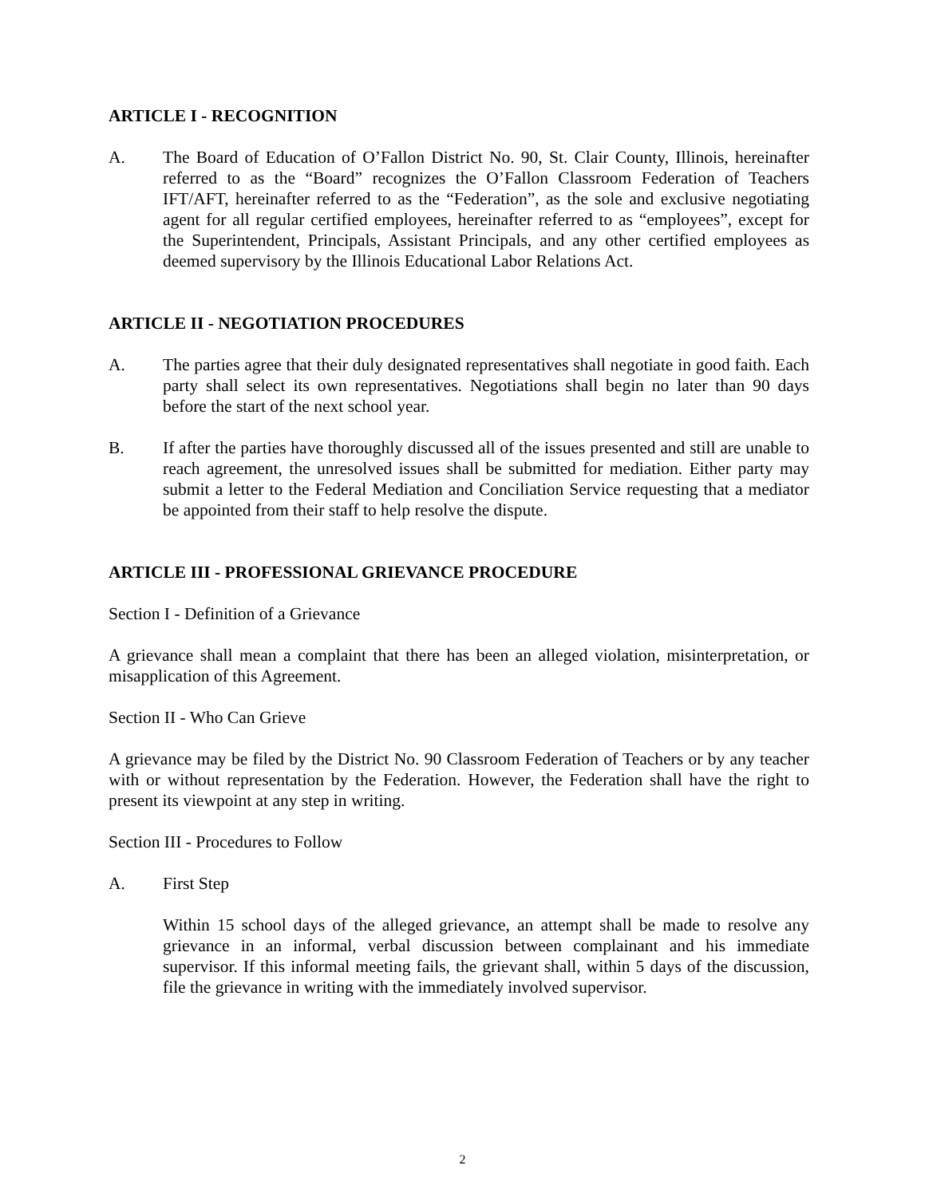ARTICLE I - RECOGNITION
A. The Board of Education of O’Fallon District No. 90, St. Clair County, Illinois, hereinafter referred to as the “Board” recognizes the O’Fallon Classroom Federation of Teachers IFT/AFT, hereinafter referred to as the “Federation”, as the sole and exclusive negotiating agent for all regular certified employees, hereinafter referred to as “employees”, except for the Superintendent, Principals, Assistant Principals, and any other certified employees as deemed supervisory by the Illinois Educational Labor Relations Act.
ARTICLE II - NEGOTIATION PROCEDURES
A. The parties agree that their duly designated representatives shall negotiate in good faith. Each party shall select its own representatives. Negotiations shall begin no later than 90 days before the start of the next school year.
B. If after the parties have thoroughly discussed all of the issues presented and still are unable to reach agreement, the unresolved issues shall be submitted for mediation. Either party may submit a letter to the Federal Mediation and Conciliation Service requesting that a mediator be appointed from their staff to help resolve the dispute.
ARTICLE III - PROFESSIONAL GRIEVANCE PROCEDURE
Section I - Definition of a Grievance
A grievance shall mean a complaint that there has been an alleged violation, misinterpretation, or misapplication of this Agreement.
Section II - Who Can Grieve
A grievance may be filed by the District No. 90 Classroom Federation of Teachers or by any teacher with or without representation by the Federation. However, the Federation shall have the right to present its viewpoint at any step in writing.
Section III - Procedures to Follow
A. First Step
Within 15 school days of the alleged grievance, an attempt shall be made to resolve any grievance in an informal, verbal discussion between complainant and his immediate supervisor. If this informal meeting fails, the grievant shall, within 5 days of the discussion, file the grievance in writing with the immediately involved supervisor.
2